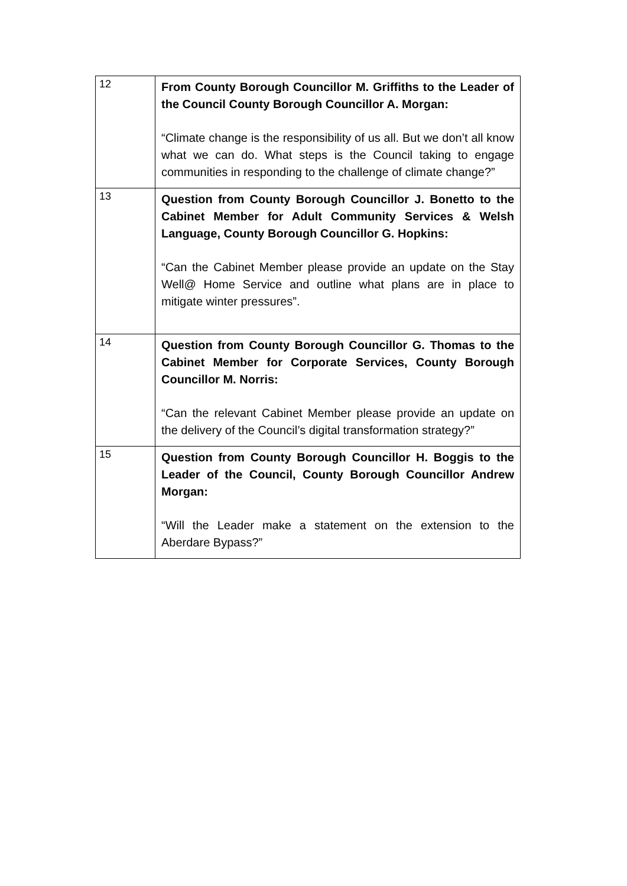| 12 | From County Borough Councillor M. Griffiths to the Leader of the Council County Borough Councillor A. Morgan: “Climate change is the responsibility of us all. But we don’t all know what we can do. What steps is the Council taking to engage communities in responding to the challenge of climate change?” |
| 13 | Question from County Borough Councillor J. Bonetto to the Cabinet Member for Adult Community Services & Welsh Language, County Borough Councillor G. Hopkins: “Can the Cabinet Member please provide an update on the Stay Well@ Home Service and outline what plans are in place to mitigate winter pressures”. |
| 14 | Question from County Borough Councillor G. Thomas to the Cabinet Member for Corporate Services, County Borough Councillor M. Norris: “Can the relevant Cabinet Member please provide an update on the delivery of the Council’s digital transformation strategy?” |
| 15 | Question from County Borough Councillor H. Boggis to the Leader of the Council, County Borough Councillor Andrew Morgan: “Will the Leader make a statement on the extension to the Aberdare Bypass?” |